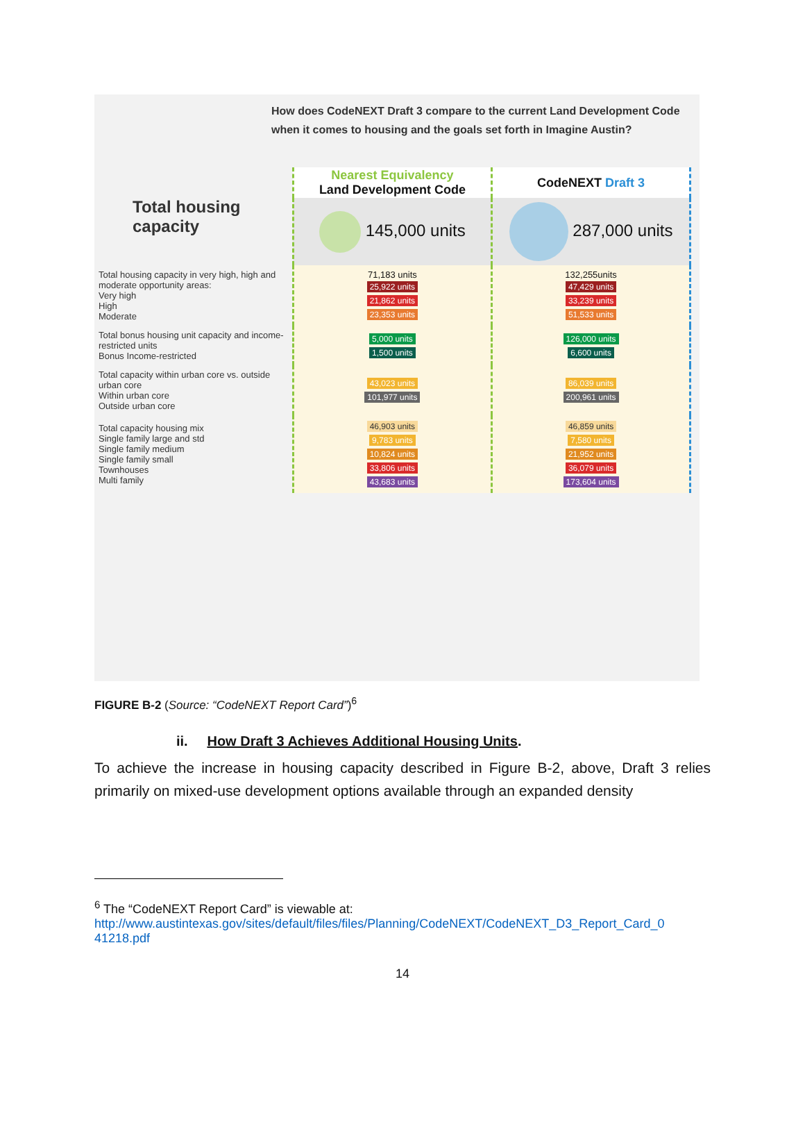How does CodeNEXT Draft 3 compare to the current Land Development Code when it comes to housing and the goals set forth in Imagine Austin?
| Total housing capacity | Nearest Equivalency Land Development Code | CodeNEXT Draft 3 |
| | 145,000 units | 287,000 units |
| Total housing capacity in very high, high and moderate opportunity areas: Very high High Moderate | 71,183 units 25,922 units 21,862 units 23,353 units | 132,255units 47,429 units 33,239 units 51,533 units |
| Total bonus housing unit capacity and income-restricted units Bonus Income-restricted | 5,000 units 1,500 units | 126,000 units 6,600 units |
| Total capacity within urban core vs. outside urban core Within urban core Outside urban core | 43,023 units 101,977 units | 86,039 units 200,961 units |
| Total capacity housing mix Single family large and std Single family medium Single family small Townhouses Multi family | 46,903 units 9,783 units 10,824 units 33,806 units 43,683 units | 46,859 units 7,580 units 21,952 units 36,079 units 173,604 units |
FIGURE B-2 (Source: “CodeNEXT Report Card”)<sup>6</sup>
ii. How Draft 3 Achieves Additional Housing Units.
To achieve the increase in housing capacity described in Figure B-2, above, Draft 3 relies primarily on mixed-use development options available through an expanded density
<sup>6</sup> The “CodeNEXT Report Card” is viewable at:
http://www.austintexas.gov/sites/default/files/files/Planning/CodeNEXT/CodeNEXT_D3_Report_Card_0
41218.pdf
14